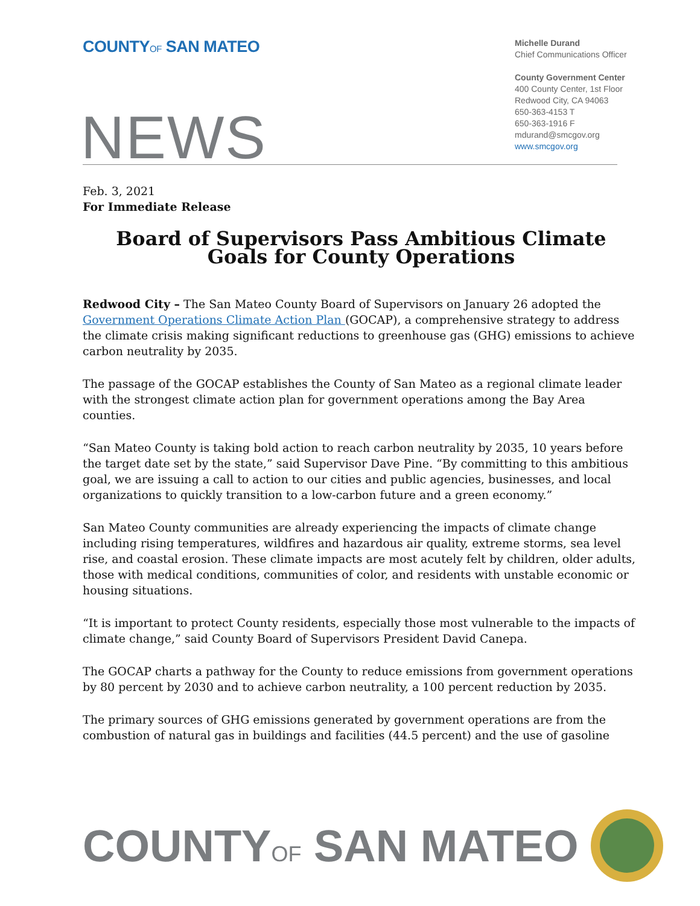COUNTYOF SAN MATEO
Michelle Durand
Chief Communications Officer
County Government Center
400 County Center, 1st Floor
Redwood City, CA 94063
650-363-4153 T
650-363-1916 F
mdurand@smcgov.org
www.smcgov.org
NEWS
Feb. 3, 2021
For Immediate Release
Board of Supervisors Pass Ambitious Climate Goals for County Operations
Redwood City – The San Mateo County Board of Supervisors on January 26 adopted the Government Operations Climate Action Plan (GOCAP), a comprehensive strategy to address the climate crisis making significant reductions to greenhouse gas (GHG) emissions to achieve carbon neutrality by 2035.
The passage of the GOCAP establishes the County of San Mateo as a regional climate leader with the strongest climate action plan for government operations among the Bay Area counties.
“San Mateo County is taking bold action to reach carbon neutrality by 2035, 10 years before the target date set by the state,” said Supervisor Dave Pine. “By committing to this ambitious goal, we are issuing a call to action to our cities and public agencies, businesses, and local organizations to quickly transition to a low-carbon future and a green economy.”
San Mateo County communities are already experiencing the impacts of climate change including rising temperatures, wildfires and hazardous air quality, extreme storms, sea level rise, and coastal erosion. These climate impacts are most acutely felt by children, older adults, those with medical conditions, communities of color, and residents with unstable economic or housing situations.
“It is important to protect County residents, especially those most vulnerable to the impacts of climate change,” said County Board of Supervisors President David Canepa.
The GOCAP charts a pathway for the County to reduce emissions from government operations by 80 percent by 2030 and to achieve carbon neutrality, a 100 percent reduction by 2035.
The primary sources of GHG emissions generated by government operations are from the combustion of natural gas in buildings and facilities (44.5 percent) and the use of gasoline
COUNTYOF SAN MATEO